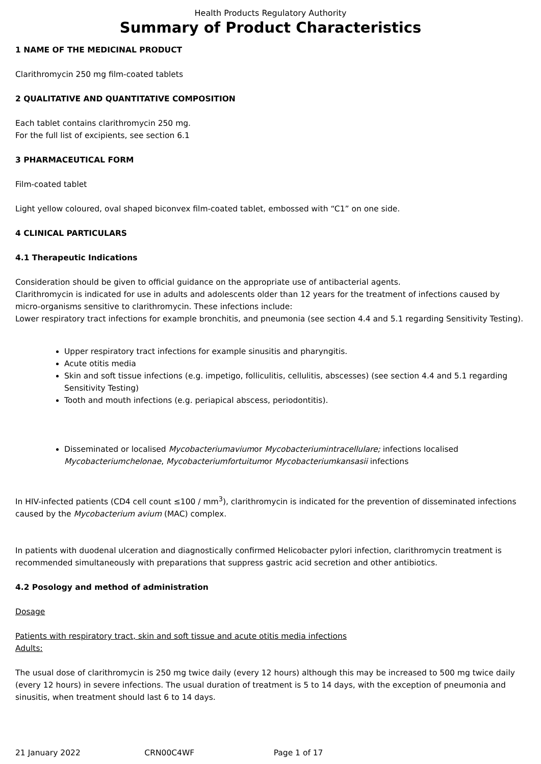Health Products Regulatory Authority
Summary of Product Characteristics
1 NAME OF THE MEDICINAL PRODUCT
Clarithromycin 250 mg film-coated tablets
2 QUALITATIVE AND QUANTITATIVE COMPOSITION
Each tablet contains clarithromycin 250 mg.
For the full list of excipients, see section 6.1
3 PHARMACEUTICAL FORM
Film-coated tablet
Light yellow coloured, oval shaped biconvex film-coated tablet, embossed with “C1” on one side.
4 CLINICAL PARTICULARS
4.1 Therapeutic Indications
Consideration should be given to official guidance on the appropriate use of antibacterial agents.
Clarithromycin is indicated for use in adults and adolescents older than 12 years for the treatment of infections caused by micro-organisms sensitive to clarithromycin. These infections include:
Lower respiratory tract infections for example bronchitis, and pneumonia (see section 4.4 and 5.1 regarding Sensitivity Testing).
Upper respiratory tract infections for example sinusitis and pharyngitis.
Acute otitis media
Skin and soft tissue infections (e.g. impetigo, folliculitis, cellulitis, abscesses) (see section 4.4 and 5.1 regarding Sensitivity Testing)
Tooth and mouth infections (e.g. periapical abscess, periodontitis).
Disseminated or localised Mycobacteriumaviumor Mycobacteriumintracellulare; infections localised Mycobacteriumchelonae, Mycobacteriumfortuitumor Mycobacteriumkansasii infections
In HIV-infected patients (CD4 cell count ≤100 / mm<sup>3</sup>), clarithromycin is indicated for the prevention of disseminated infections caused by the Mycobacterium avium (MAC) complex.
In patients with duodenal ulceration and diagnostically confirmed Helicobacter pylori infection, clarithromycin treatment is recommended simultaneously with preparations that suppress gastric acid secretion and other antibiotics.
4.2 Posology and method of administration
Dosage
Patients with respiratory tract, skin and soft tissue and acute otitis media infections
Adults:
The usual dose of clarithromycin is 250 mg twice daily (every 12 hours) although this may be increased to 500 mg twice daily (every 12 hours) in severe infections. The usual duration of treatment is 5 to 14 days, with the exception of pneumonia and sinusitis, when treatment should last 6 to 14 days.
21 January 2022 CRN00C4WF Page 1 of 17